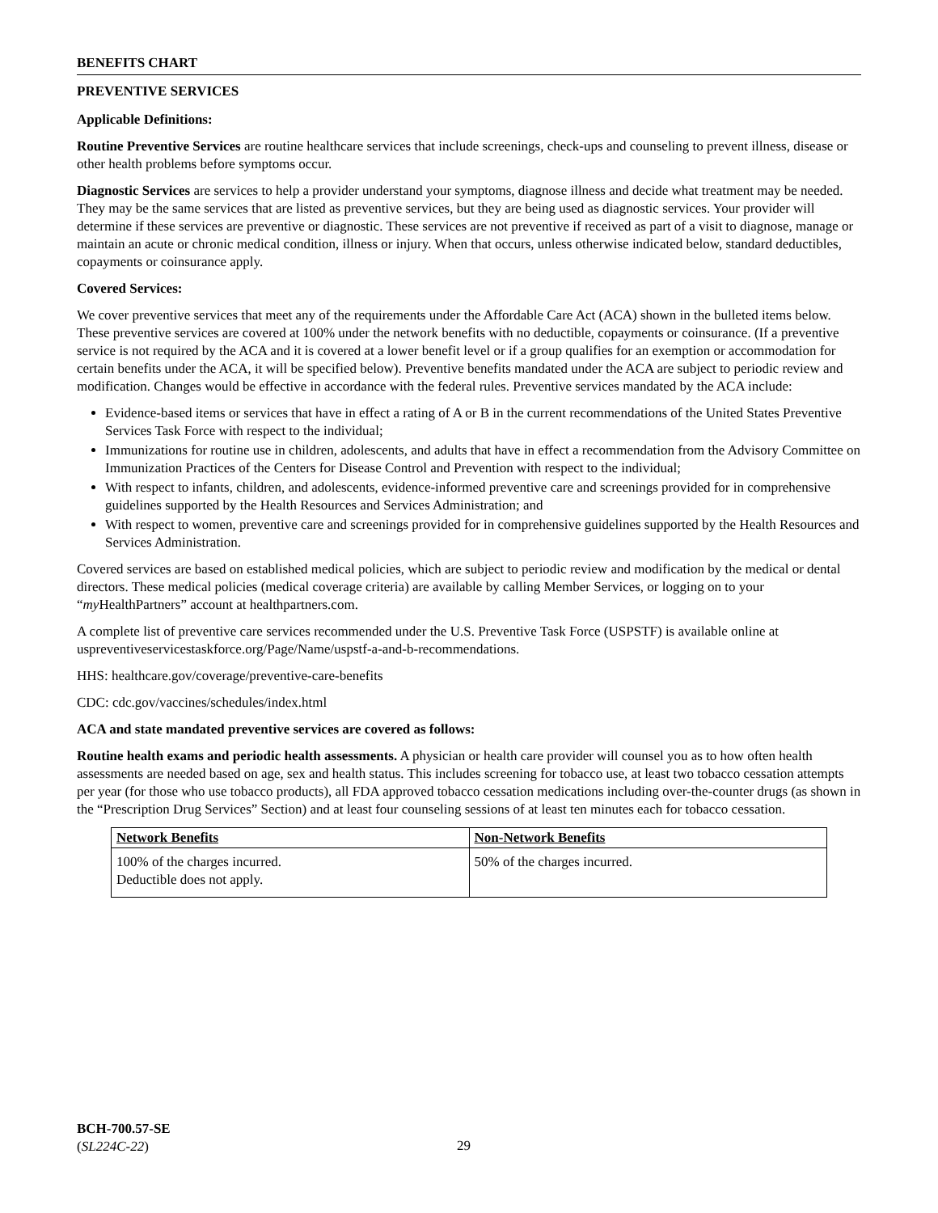BENEFITS CHART
PREVENTIVE SERVICES
Applicable Definitions:
Routine Preventive Services are routine healthcare services that include screenings, check-ups and counseling to prevent illness, disease or other health problems before symptoms occur.
Diagnostic Services are services to help a provider understand your symptoms, diagnose illness and decide what treatment may be needed. They may be the same services that are listed as preventive services, but they are being used as diagnostic services. Your provider will determine if these services are preventive or diagnostic. These services are not preventive if received as part of a visit to diagnose, manage or maintain an acute or chronic medical condition, illness or injury. When that occurs, unless otherwise indicated below, standard deductibles, copayments or coinsurance apply.
Covered Services:
We cover preventive services that meet any of the requirements under the Affordable Care Act (ACA) shown in the bulleted items below. These preventive services are covered at 100% under the network benefits with no deductible, copayments or coinsurance. (If a preventive service is not required by the ACA and it is covered at a lower benefit level or if a group qualifies for an exemption or accommodation for certain benefits under the ACA, it will be specified below). Preventive benefits mandated under the ACA are subject to periodic review and modification. Changes would be effective in accordance with the federal rules. Preventive services mandated by the ACA include:
Evidence-based items or services that have in effect a rating of A or B in the current recommendations of the United States Preventive Services Task Force with respect to the individual;
Immunizations for routine use in children, adolescents, and adults that have in effect a recommendation from the Advisory Committee on Immunization Practices of the Centers for Disease Control and Prevention with respect to the individual;
With respect to infants, children, and adolescents, evidence-informed preventive care and screenings provided for in comprehensive guidelines supported by the Health Resources and Services Administration; and
With respect to women, preventive care and screenings provided for in comprehensive guidelines supported by the Health Resources and Services Administration.
Covered services are based on established medical policies, which are subject to periodic review and modification by the medical or dental directors. These medical policies (medical coverage criteria) are available by calling Member Services, or logging on to your “my HealthPartners” account at healthpartners.com.
A complete list of preventive care services recommended under the U.S. Preventive Task Force (USPSTF) is available online at uspreventiveservicestaskforce.org/Page/Name/uspstf-a-and-b-recommendations.
HHS: healthcare.gov/coverage/preventive-care-benefits
CDC: cdc.gov/vaccines/schedules/index.html
ACA and state mandated preventive services are covered as follows:
Routine health exams and periodic health assessments. A physician or health care provider will counsel you as to how often health assessments are needed based on age, sex and health status. This includes screening for tobacco use, at least two tobacco cessation attempts per year (for those who use tobacco products), all FDA approved tobacco cessation medications including over-the-counter drugs (as shown in the “Prescription Drug Services” Section) and at least four counseling sessions of at least ten minutes each for tobacco cessation.
| Network Benefits | Non-Network Benefits |
| --- | --- |
| 100% of the charges incurred. Deductible does not apply. | 50% of the charges incurred. |
BCH-700.57-SE
(SL224C-22)
29